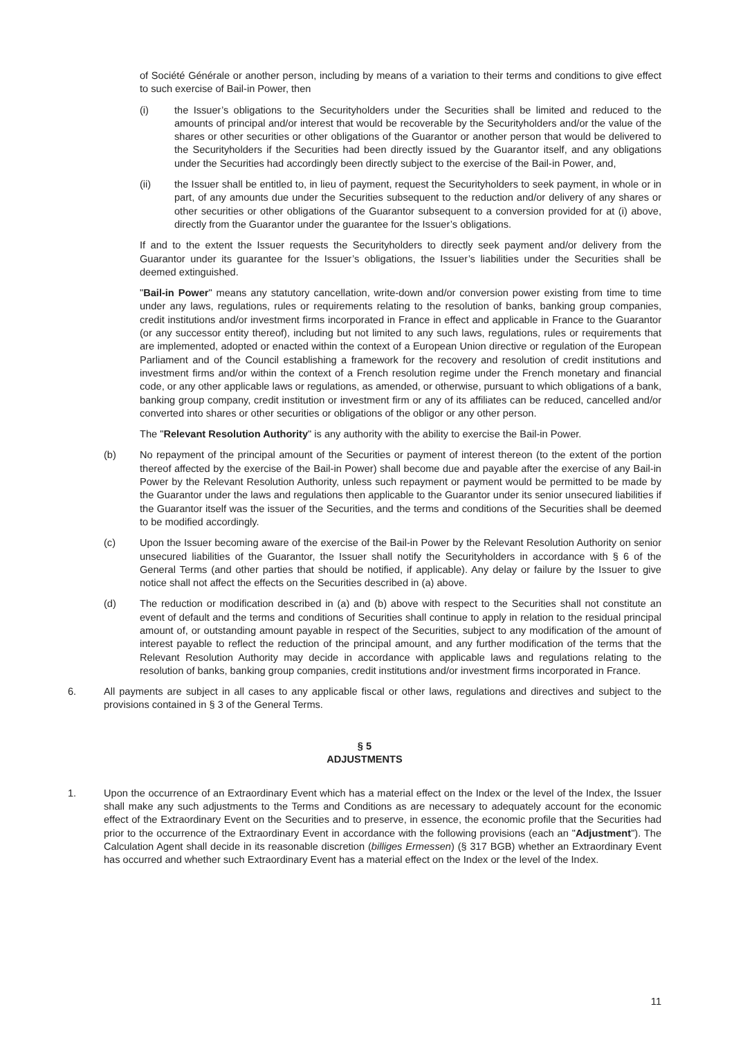of Société Générale or another person, including by means of a variation to their terms and conditions to give effect to such exercise of Bail-in Power, then
(i) the Issuer’s obligations to the Securityholders under the Securities shall be limited and reduced to the amounts of principal and/or interest that would be recoverable by the Securityholders and/or the value of the shares or other securities or other obligations of the Guarantor or another person that would be delivered to the Securityholders if the Securities had been directly issued by the Guarantor itself, and any obligations under the Securities had accordingly been directly subject to the exercise of the Bail-in Power, and,
(ii) the Issuer shall be entitled to, in lieu of payment, request the Securityholders to seek payment, in whole or in part, of any amounts due under the Securities subsequent to the reduction and/or delivery of any shares or other securities or other obligations of the Guarantor subsequent to a conversion provided for at (i) above, directly from the Guarantor under the guarantee for the Issuer’s obligations.
If and to the extent the Issuer requests the Securityholders to directly seek payment and/or delivery from the Guarantor under its guarantee for the Issuer’s obligations, the Issuer’s liabilities under the Securities shall be deemed extinguished.
"Bail-in Power" means any statutory cancellation, write-down and/or conversion power existing from time to time under any laws, regulations, rules or requirements relating to the resolution of banks, banking group companies, credit institutions and/or investment firms incorporated in France in effect and applicable in France to the Guarantor (or any successor entity thereof), including but not limited to any such laws, regulations, rules or requirements that are implemented, adopted or enacted within the context of a European Union directive or regulation of the European Parliament and of the Council establishing a framework for the recovery and resolution of credit institutions and investment firms and/or within the context of a French resolution regime under the French monetary and financial code, or any other applicable laws or regulations, as amended, or otherwise, pursuant to which obligations of a bank, banking group company, credit institution or investment firm or any of its affiliates can be reduced, cancelled and/or converted into shares or other securities or obligations of the obligor or any other person.
The "Relevant Resolution Authority" is any authority with the ability to exercise the Bail-in Power.
(b) No repayment of the principal amount of the Securities or payment of interest thereon (to the extent of the portion thereof affected by the exercise of the Bail-in Power) shall become due and payable after the exercise of any Bail-in Power by the Relevant Resolution Authority, unless such repayment or payment would be permitted to be made by the Guarantor under the laws and regulations then applicable to the Guarantor under its senior unsecured liabilities if the Guarantor itself was the issuer of the Securities, and the terms and conditions of the Securities shall be deemed to be modified accordingly.
(c) Upon the Issuer becoming aware of the exercise of the Bail-in Power by the Relevant Resolution Authority on senior unsecured liabilities of the Guarantor, the Issuer shall notify the Securityholders in accordance with § 6 of the General Terms (and other parties that should be notified, if applicable). Any delay or failure by the Issuer to give notice shall not affect the effects on the Securities described in (a) above.
(d) The reduction or modification described in (a) and (b) above with respect to the Securities shall not constitute an event of default and the terms and conditions of Securities shall continue to apply in relation to the residual principal amount of, or outstanding amount payable in respect of the Securities, subject to any modification of the amount of interest payable to reflect the reduction of the principal amount, and any further modification of the terms that the Relevant Resolution Authority may decide in accordance with applicable laws and regulations relating to the resolution of banks, banking group companies, credit institutions and/or investment firms incorporated in France.
6. All payments are subject in all cases to any applicable fiscal or other laws, regulations and directives and subject to the provisions contained in § 3 of the General Terms.
§ 5
ADJUSTMENTS
1. Upon the occurrence of an Extraordinary Event which has a material effect on the Index or the level of the Index, the Issuer shall make any such adjustments to the Terms and Conditions as are necessary to adequately account for the economic effect of the Extraordinary Event on the Securities and to preserve, in essence, the economic profile that the Securities had prior to the occurrence of the Extraordinary Event in accordance with the following provisions (each an "Adjustment"). The Calculation Agent shall decide in its reasonable discretion (billiges Ermessen) (§ 317 BGB) whether an Extraordinary Event has occurred and whether such Extraordinary Event has a material effect on the Index or the level of the Index.
11